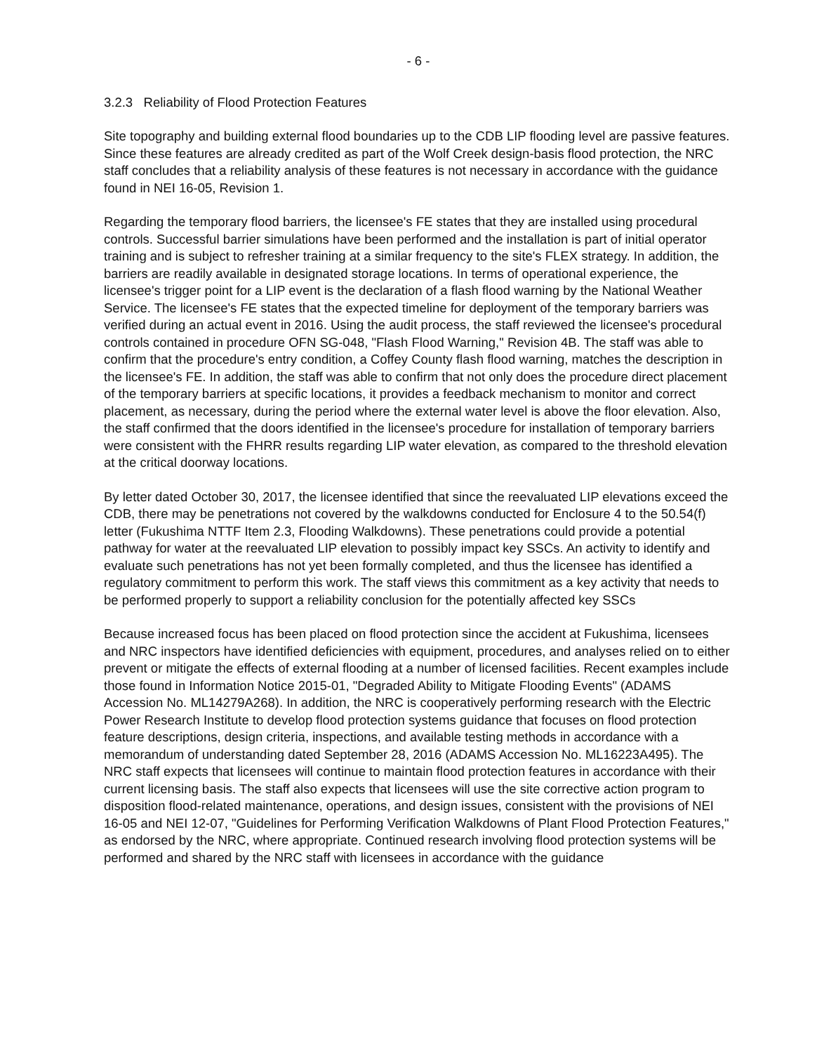- 6 -
3.2.3 Reliability of Flood Protection Features
Site topography and building external flood boundaries up to the CDB LIP flooding level are passive features. Since these features are already credited as part of the Wolf Creek design-basis flood protection, the NRC staff concludes that a reliability analysis of these features is not necessary in accordance with the guidance found in NEI 16-05, Revision 1.
Regarding the temporary flood barriers, the licensee's FE states that they are installed using procedural controls. Successful barrier simulations have been performed and the installation is part of initial operator training and is subject to refresher training at a similar frequency to the site's FLEX strategy. In addition, the barriers are readily available in designated storage locations. In terms of operational experience, the licensee's trigger point for a LIP event is the declaration of a flash flood warning by the National Weather Service. The licensee's FE states that the expected timeline for deployment of the temporary barriers was verified during an actual event in 2016. Using the audit process, the staff reviewed the licensee's procedural controls contained in procedure OFN SG-048, "Flash Flood Warning," Revision 4B. The staff was able to confirm that the procedure's entry condition, a Coffey County flash flood warning, matches the description in the licensee's FE. In addition, the staff was able to confirm that not only does the procedure direct placement of the temporary barriers at specific locations, it provides a feedback mechanism to monitor and correct placement, as necessary, during the period where the external water level is above the floor elevation. Also, the staff confirmed that the doors identified in the licensee's procedure for installation of temporary barriers were consistent with the FHRR results regarding LIP water elevation, as compared to the threshold elevation at the critical doorway locations.
By letter dated October 30, 2017, the licensee identified that since the reevaluated LIP elevations exceed the CDB, there may be penetrations not covered by the walkdowns conducted for Enclosure 4 to the 50.54(f) letter (Fukushima NTTF Item 2.3, Flooding Walkdowns). These penetrations could provide a potential pathway for water at the reevaluated LIP elevation to possibly impact key SSCs. An activity to identify and evaluate such penetrations has not yet been formally completed, and thus the licensee has identified a regulatory commitment to perform this work. The staff views this commitment as a key activity that needs to be performed properly to support a reliability conclusion for the potentially affected key SSCs
Because increased focus has been placed on flood protection since the accident at Fukushima, licensees and NRC inspectors have identified deficiencies with equipment, procedures, and analyses relied on to either prevent or mitigate the effects of external flooding at a number of licensed facilities. Recent examples include those found in Information Notice 2015-01, "Degraded Ability to Mitigate Flooding Events" (ADAMS Accession No. ML14279A268). In addition, the NRC is cooperatively performing research with the Electric Power Research Institute to develop flood protection systems guidance that focuses on flood protection feature descriptions, design criteria, inspections, and available testing methods in accordance with a memorandum of understanding dated September 28, 2016 (ADAMS Accession No. ML16223A495). The NRC staff expects that licensees will continue to maintain flood protection features in accordance with their current licensing basis. The staff also expects that licensees will use the site corrective action program to disposition flood-related maintenance, operations, and design issues, consistent with the provisions of NEI 16-05 and NEI 12-07, "Guidelines for Performing Verification Walkdowns of Plant Flood Protection Features," as endorsed by the NRC, where appropriate. Continued research involving flood protection systems will be performed and shared by the NRC staff with licensees in accordance with the guidance